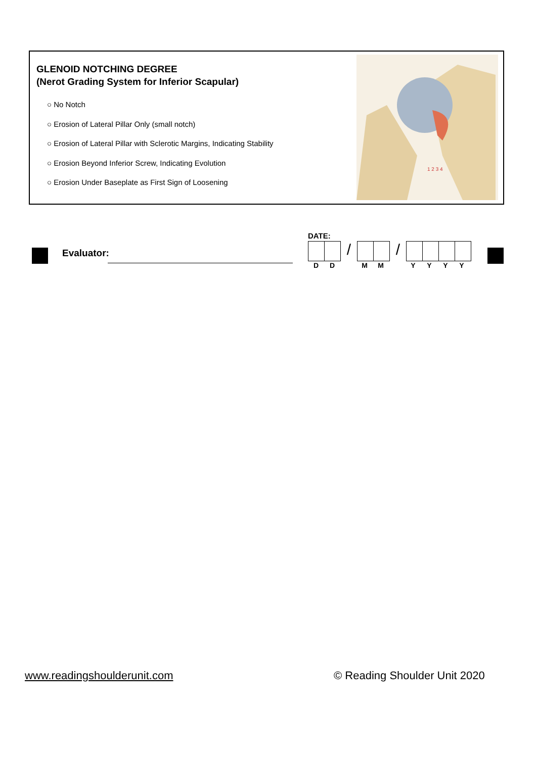GLENOID NOTCHING DEGREE
(Nerot Grading System for Inferior Scapular)
○ No Notch
○ Erosion of Lateral Pillar Only (small notch)
○ Erosion of Lateral Pillar with Sclerotic Margins, Indicating Stability
○ Erosion Beyond Inferior Screw, Indicating Evolution
○ Erosion Under Baseplate as First Sign of Loosening
1 2 3 4
Evaluator:
DATE:
/ /
DD MM YYYY
www.readingshoulderunit.com © Reading Shoulder Unit 2020